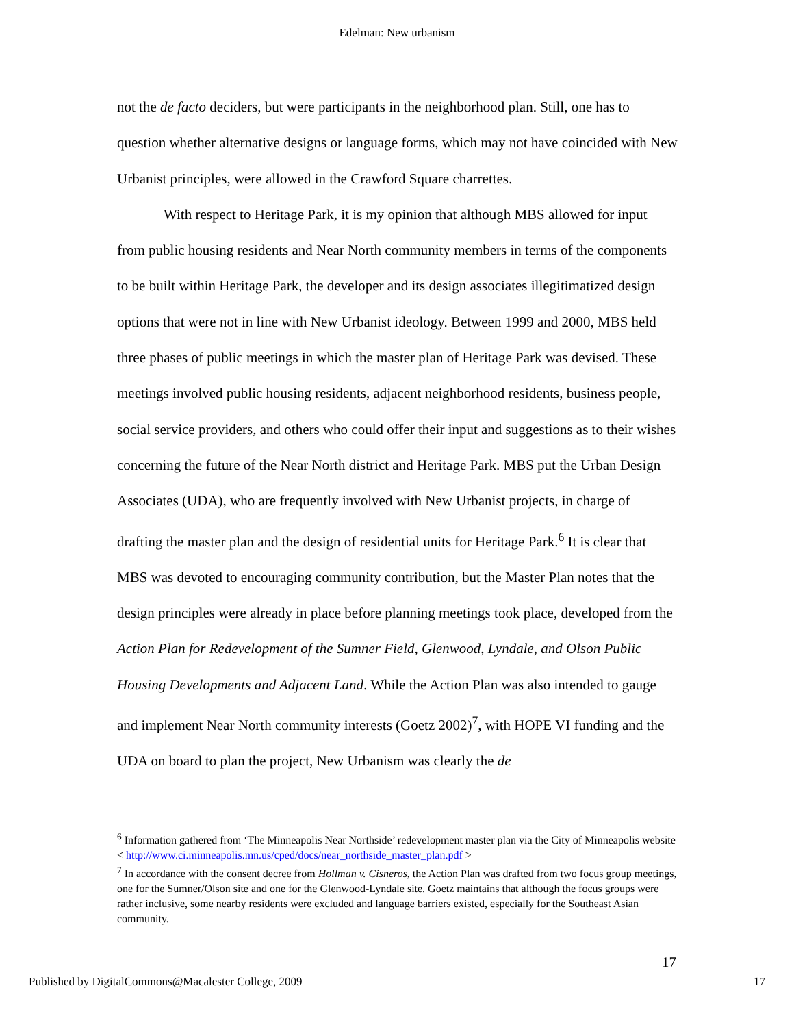Edelman: New urbanism
not the de facto deciders, but were participants in the neighborhood plan. Still, one has to question whether alternative designs or language forms, which may not have coincided with New Urbanist principles, were allowed in the Crawford Square charrettes.
With respect to Heritage Park, it is my opinion that although MBS allowed for input from public housing residents and Near North community members in terms of the components to be built within Heritage Park, the developer and its design associates illegitimatized design options that were not in line with New Urbanist ideology. Between 1999 and 2000, MBS held three phases of public meetings in which the master plan of Heritage Park was devised. These meetings involved public housing residents, adjacent neighborhood residents, business people, social service providers, and others who could offer their input and suggestions as to their wishes concerning the future of the Near North district and Heritage Park. MBS put the Urban Design Associates (UDA), who are frequently involved with New Urbanist projects, in charge of drafting the master plan and the design of residential units for Heritage Park.<sup>6</sup> It is clear that MBS was devoted to encouraging community contribution, but the Master Plan notes that the design principles were already in place before planning meetings took place, developed from the Action Plan for Redevelopment of the Sumner Field, Glenwood, Lyndale, and Olson Public Housing Developments and Adjacent Land. While the Action Plan was also intended to gauge and implement Near North community interests (Goetz 2002)<sup>7</sup>, with HOPE VI funding and the UDA on board to plan the project, New Urbanism was clearly the de
<sup>6</sup> Information gathered from ‘The Minneapolis Near Northside’ redevelopment master plan via the City of Minneapolis website < http://www.ci.minneapolis.mn.us/cped/docs/near_northside_master_plan.pdf >
<sup>7</sup> In accordance with the consent decree from Hollman v. Cisneros, the Action Plan was drafted from two focus group meetings, one for the Sumner/Olson site and one for the Glenwood-Lyndale site. Goetz maintains that although the focus groups were rather inclusive, some nearby residents were excluded and language barriers existed, especially for the Southeast Asian community.
17
Published by DigitalCommons@Macalester College, 2009 17